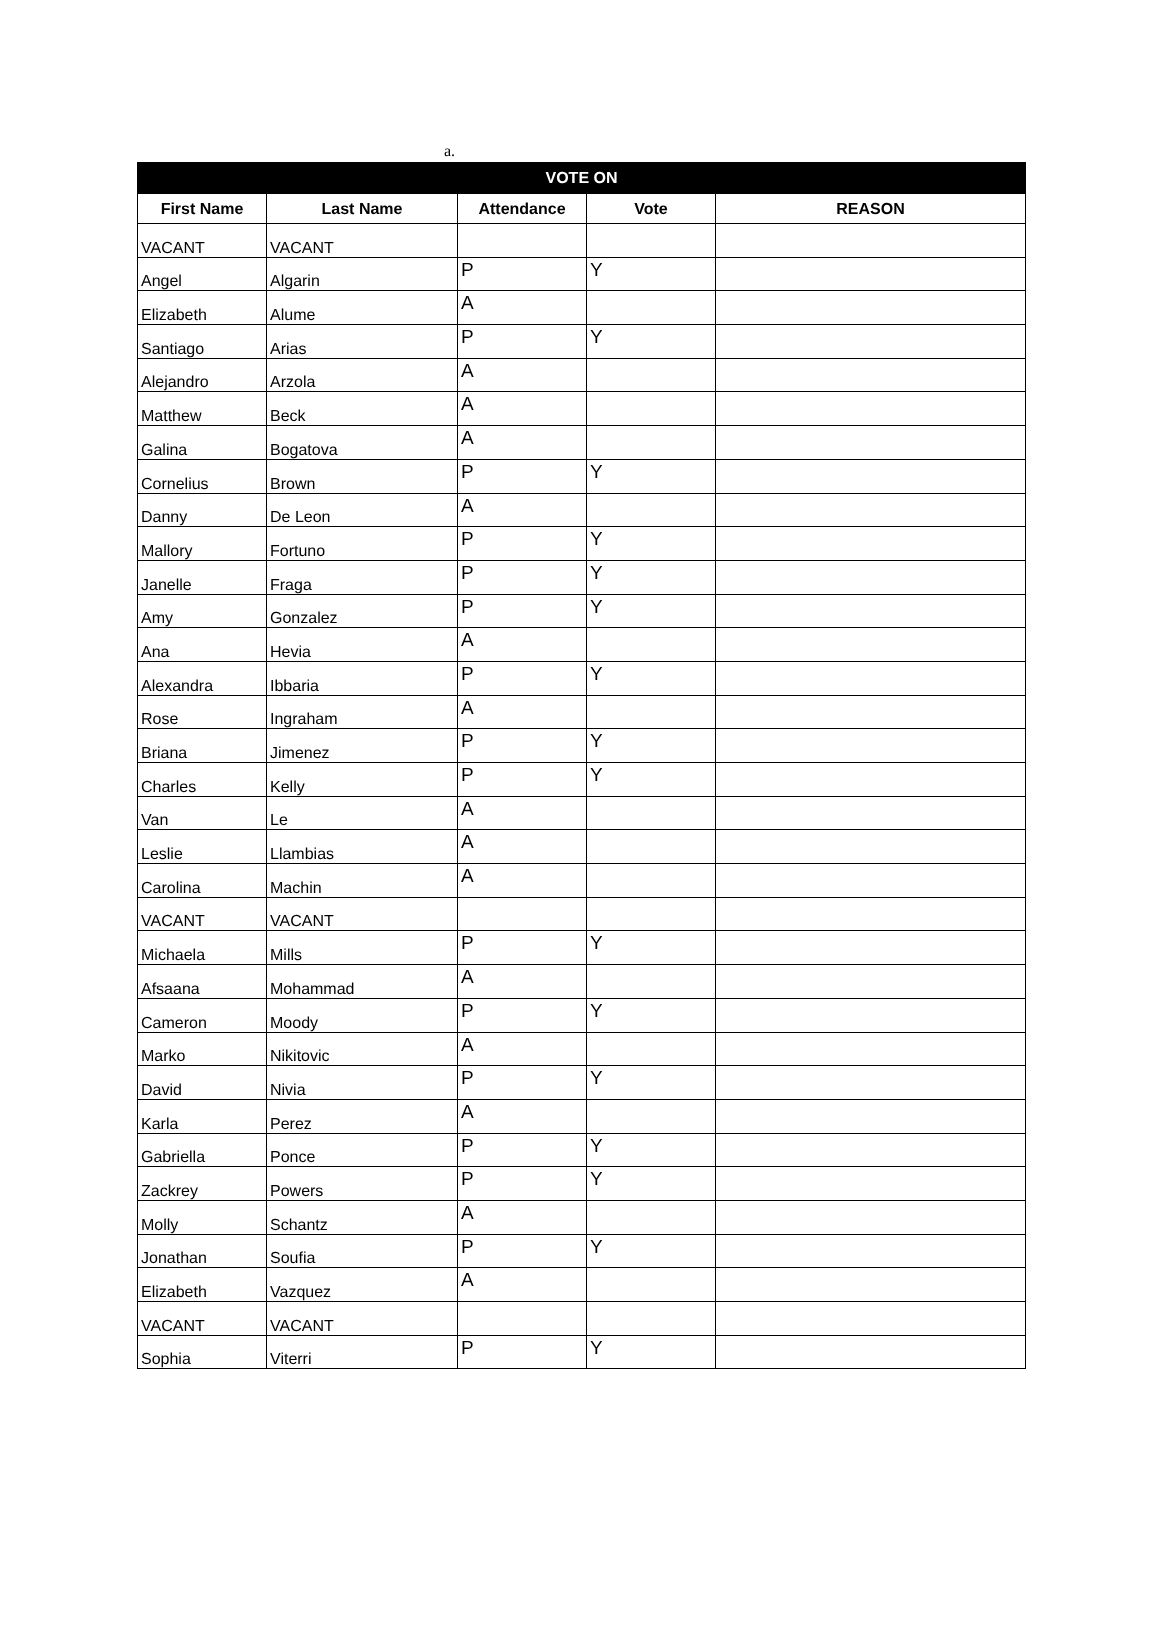a.
| VOTE ON | | | | |
| --- | --- | --- | --- | --- |
| First Name | Last Name | Attendance | Vote | REASON |
| VACANT | VACANT | | | |
| Angel | Algarin | P | Y | |
| Elizabeth | Alume | A | | |
| Santiago | Arias | P | Y | |
| Alejandro | Arzola | A | | |
| Matthew | Beck | A | | |
| Galina | Bogatova | A | | |
| Cornelius | Brown | P | Y | |
| Danny | De Leon | A | | |
| Mallory | Fortuno | P | Y | |
| Janelle | Fraga | P | Y | |
| Amy | Gonzalez | P | Y | |
| Ana | Hevia | A | | |
| Alexandra | Ibbaria | P | Y | |
| Rose | Ingraham | A | | |
| Briana | Jimenez | P | Y | |
| Charles | Kelly | P | Y | |
| Van | Le | A | | |
| Leslie | Llambias | A | | |
| Carolina | Machin | A | | |
| VACANT | VACANT | | | |
| Michaela | Mills | P | Y | |
| Afsaana | Mohammad | A | | |
| Cameron | Moody | P | Y | |
| Marko | Nikitovic | A | | |
| David | Nivia | P | Y | |
| Karla | Perez | A | | |
| Gabriella | Ponce | P | Y | |
| Zackrey | Powers | P | Y | |
| Molly | Schantz | A | | |
| Jonathan | Soufia | P | Y | |
| Elizabeth | Vazquez | A | | |
| VACANT | VACANT | | | |
| Sophia | Viterri | P | Y | |